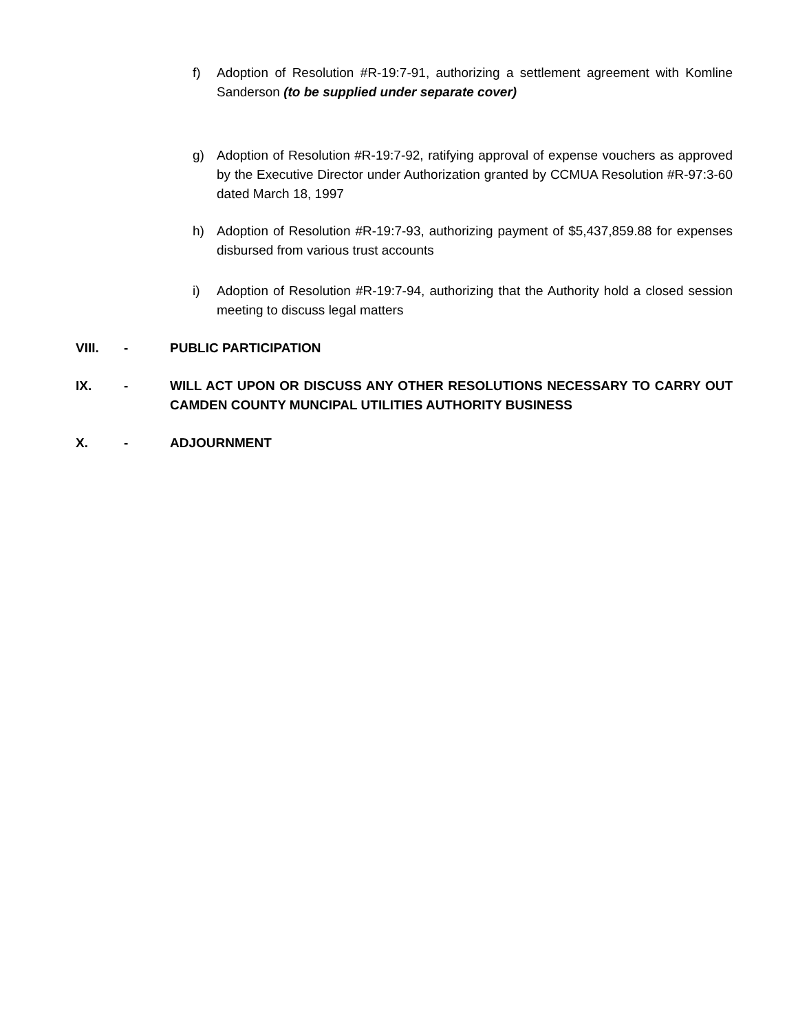f) Adoption of Resolution #R-19:7-91, authorizing a settlement agreement with Komline Sanderson (to be supplied under separate cover)
g) Adoption of Resolution #R-19:7-92, ratifying approval of expense vouchers as approved by the Executive Director under Authorization granted by CCMUA Resolution #R-97:3-60 dated March 18, 1997
h) Adoption of Resolution #R-19:7-93, authorizing payment of $5,437,859.88 for expenses disbursed from various trust accounts
i) Adoption of Resolution #R-19:7-94, authorizing that the Authority hold a closed session meeting to discuss legal matters
VIII. - PUBLIC PARTICIPATION
IX. - WILL ACT UPON OR DISCUSS ANY OTHER RESOLUTIONS NECESSARY TO CARRY OUT CAMDEN COUNTY MUNCIPAL UTILITIES AUTHORITY BUSINESS
X. - ADJOURNMENT